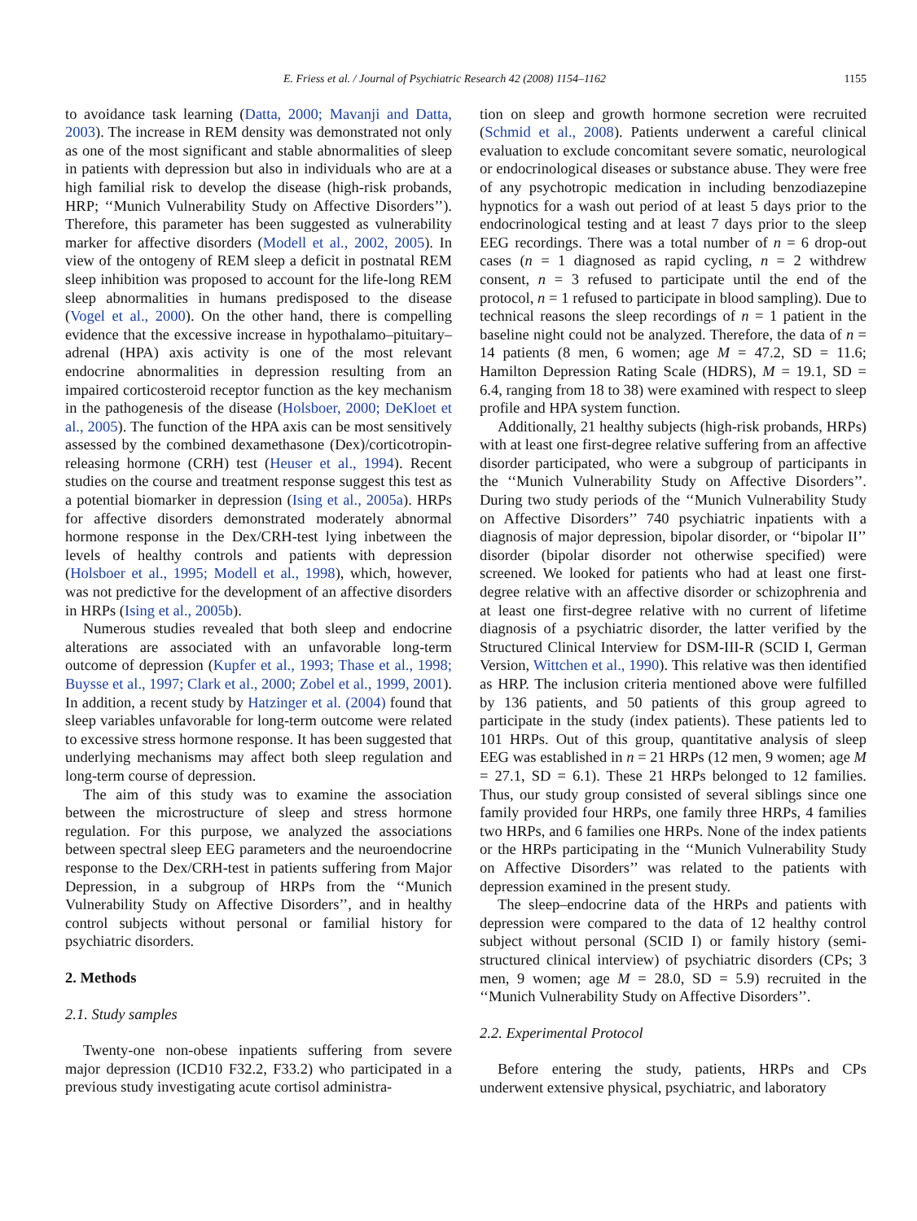E. Friess et al. / Journal of Psychiatric Research 42 (2008) 1154–1162 1155
to avoidance task learning (Datta, 2000; Mavanji and Datta, 2003). The increase in REM density was demonstrated not only as one of the most significant and stable abnormalities of sleep in patients with depression but also in individuals who are at a high familial risk to develop the disease (high-risk probands, HRP; ‘‘Munich Vulnerability Study on Affective Disorders’’). Therefore, this parameter has been suggested as vulnerability marker for affective disorders (Modell et al., 2002, 2005). In view of the ontogeny of REM sleep a deficit in postnatal REM sleep inhibition was proposed to account for the life-long REM sleep abnormalities in humans predisposed to the disease (Vogel et al., 2000). On the other hand, there is compelling evidence that the excessive increase in hypothalamo–pituitary–adrenal (HPA) axis activity is one of the most relevant endocrine abnormalities in depression resulting from an impaired corticosteroid receptor function as the key mechanism in the pathogenesis of the disease (Holsboer, 2000; DeKloet et al., 2005). The function of the HPA axis can be most sensitively assessed by the combined dexamethasone (Dex)/corticotropin-releasing hormone (CRH) test (Heuser et al., 1994). Recent studies on the course and treatment response suggest this test as a potential biomarker in depression (Ising et al., 2005a). HRPs for affective disorders demonstrated moderately abnormal hormone response in the Dex/CRH-test lying inbetween the levels of healthy controls and patients with depression (Holsboer et al., 1995; Modell et al., 1998), which, however, was not predictive for the development of an affective disorders in HRPs (Ising et al., 2005b).
Numerous studies revealed that both sleep and endocrine alterations are associated with an unfavorable long-term outcome of depression (Kupfer et al., 1993; Thase et al., 1998; Buysse et al., 1997; Clark et al., 2000; Zobel et al., 1999, 2001). In addition, a recent study by Hatzinger et al. (2004) found that sleep variables unfavorable for long-term outcome were related to excessive stress hormone response. It has been suggested that underlying mechanisms may affect both sleep regulation and long-term course of depression.
The aim of this study was to examine the association between the microstructure of sleep and stress hormone regulation. For this purpose, we analyzed the associations between spectral sleep EEG parameters and the neuroendocrine response to the Dex/CRH-test in patients suffering from Major Depression, in a subgroup of HRPs from the ‘‘Munich Vulnerability Study on Affective Disorders’’, and in healthy control subjects without personal or familial history for psychiatric disorders.
2. Methods
2.1. Study samples
Twenty-one non-obese inpatients suffering from severe major depression (ICD10 F32.2, F33.2) who participated in a previous study investigating acute cortisol administra-
tion on sleep and growth hormone secretion were recruited (Schmid et al., 2008). Patients underwent a careful clinical evaluation to exclude concomitant severe somatic, neurological or endocrinological diseases or substance abuse. They were free of any psychotropic medication in including benzodiazepine hypnotics for a wash out period of at least 5 days prior to the endocrinological testing and at least 7 days prior to the sleep EEG recordings. There was a total number of n = 6 drop-out cases (n = 1 diagnosed as rapid cycling, n = 2 withdrew consent, n = 3 refused to participate until the end of the protocol, n = 1 refused to participate in blood sampling). Due to technical reasons the sleep recordings of n = 1 patient in the baseline night could not be analyzed. Therefore, the data of n = 14 patients (8 men, 6 women; age M = 47.2, SD = 11.6; Hamilton Depression Rating Scale (HDRS), M = 19.1, SD = 6.4, ranging from 18 to 38) were examined with respect to sleep profile and HPA system function.
Additionally, 21 healthy subjects (high-risk probands, HRPs) with at least one first-degree relative suffering from an affective disorder participated, who were a subgroup of participants in the ‘‘Munich Vulnerability Study on Affective Disorders’’. During two study periods of the ‘‘Munich Vulnerability Study on Affective Disorders’’ 740 psychiatric inpatients with a diagnosis of major depression, bipolar disorder, or ‘‘bipolar II’’ disorder (bipolar disorder not otherwise specified) were screened. We looked for patients who had at least one first-degree relative with an affective disorder or schizophrenia and at least one first-degree relative with no current of lifetime diagnosis of a psychiatric disorder, the latter verified by the Structured Clinical Interview for DSM-III-R (SCID I, German Version, Wittchen et al., 1990). This relative was then identified as HRP. The inclusion criteria mentioned above were fulfilled by 136 patients, and 50 patients of this group agreed to participate in the study (index patients). These patients led to 101 HRPs. Out of this group, quantitative analysis of sleep EEG was established in n = 21 HRPs (12 men, 9 women; age M = 27.1, SD = 6.1). These 21 HRPs belonged to 12 families. Thus, our study group consisted of several siblings since one family provided four HRPs, one family three HRPs, 4 families two HRPs, and 6 families one HRPs. None of the index patients or the HRPs participating in the ‘‘Munich Vulnerability Study on Affective Disorders’’ was related to the patients with depression examined in the present study.
The sleep–endocrine data of the HRPs and patients with depression were compared to the data of 12 healthy control subject without personal (SCID I) or family history (semi-structured clinical interview) of psychiatric disorders (CPs; 3 men, 9 women; age M = 28.0, SD = 5.9) recruited in the ‘‘Munich Vulnerability Study on Affective Disorders’’.
2.2. Experimental Protocol
Before entering the study, patients, HRPs and CPs underwent extensive physical, psychiatric, and laboratory